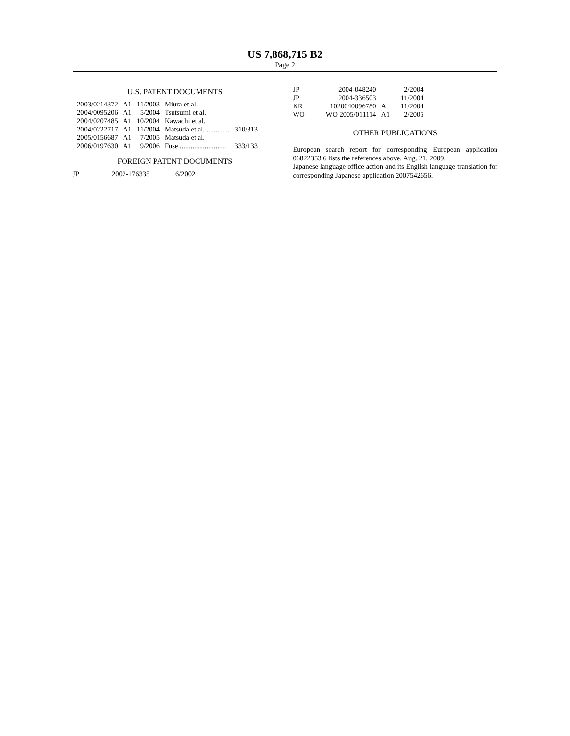US 7,868,715 B2
Page 2
U.S. PATENT DOCUMENTS
| 2003/0214372 | A1 | 11/2003 | Miura et al. | |
| 2004/0095206 | A1 | 5/2004 | Tsutsumi et al. | |
| 2004/0207485 | A1 | 10/2004 | Kawachi et al. | |
| 2004/0222717 | A1 | 11/2004 | Matsuda et al. ............. | 310/313 |
| 2005/0156687 | A1 | 7/2005 | Matsuda et al. | |
| 2006/0197630 | A1 | 9/2006 | Fuse .......................... | 333/133 |
FOREIGN PATENT DOCUMENTS
| JP | 2002-176335 | 6/2002 |
| JP | 2004-048240 | | 2/2004 |
| JP | 2004-336503 | | 11/2004 |
| KR | 1020040096780 | A | 11/2004 |
| WO | WO 2005/011114 | A1 | 2/2005 |
OTHER PUBLICATIONS
European search report for corresponding European application 06822353.6 lists the references above, Aug. 21, 2009.
Japanese language office action and its English language translation for corresponding Japanese application 2007542656.